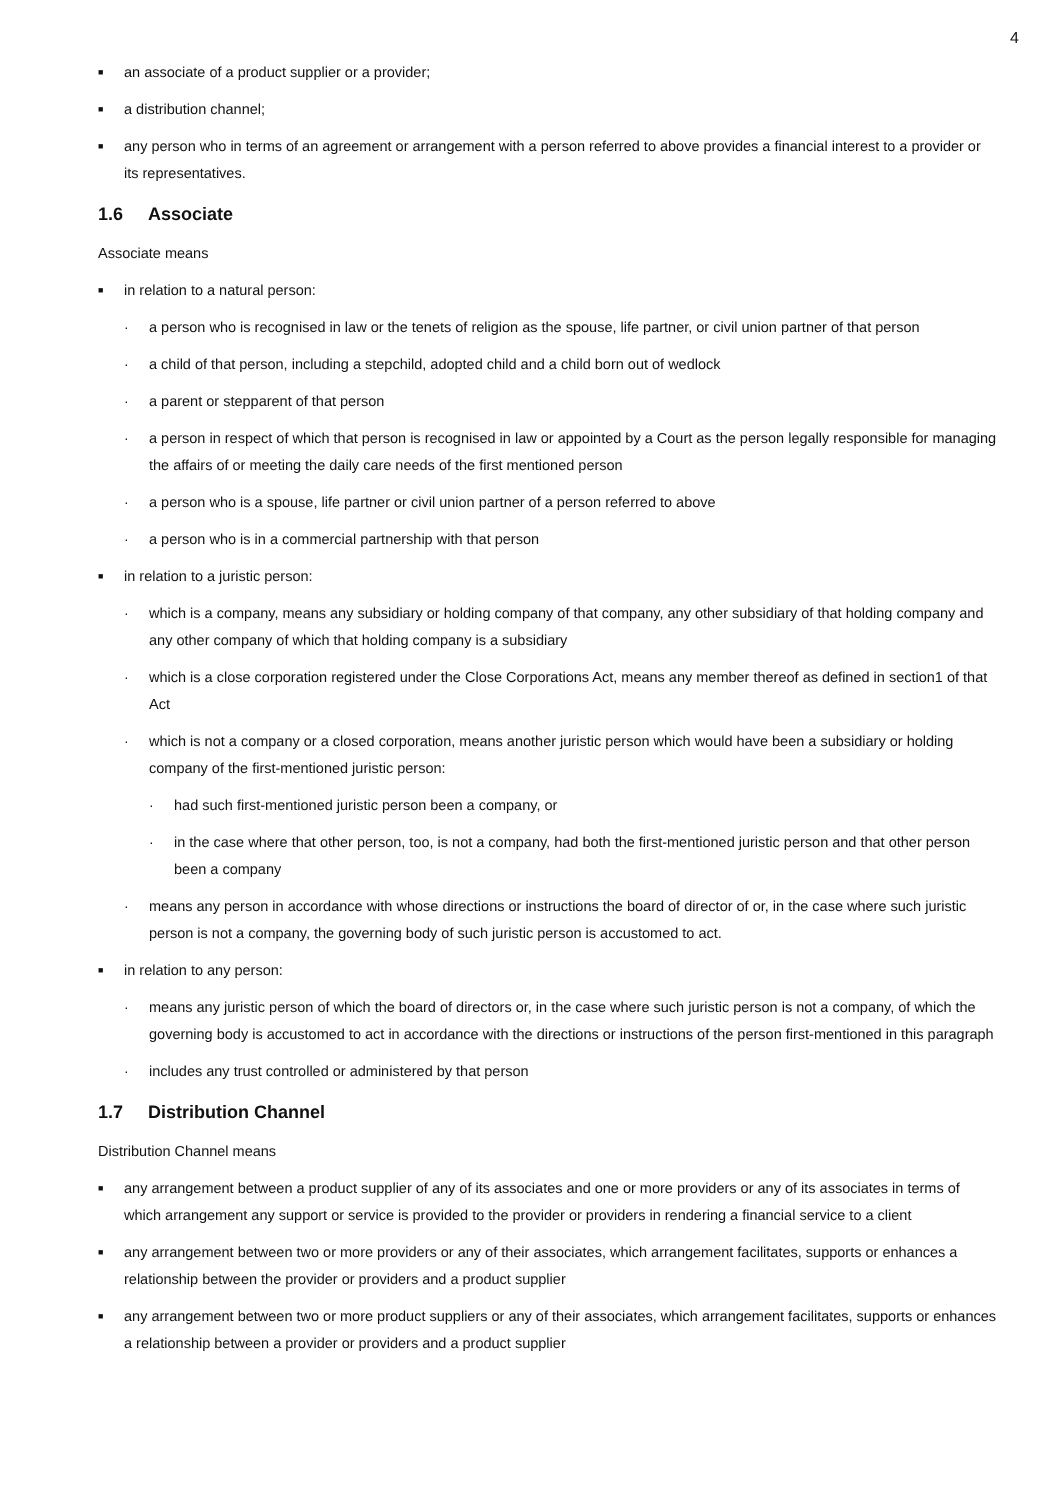4
■ an associate of a product supplier or a provider;
■ a distribution channel;
■ any person who in terms of an agreement or arrangement with a person referred to above provides a financial interest to a provider or its representatives.
1.6 Associate
Associate means
■ in relation to a natural person:
· a person who is recognised in law or the tenets of religion as the spouse, life partner, or civil union partner of that person
· a child of that person, including a stepchild, adopted child and a child born out of wedlock
· a parent or stepparent of that person
· a person in respect of which that person is recognised in law or appointed by a Court as the person legally responsible for managing the affairs of or meeting the daily care needs of the first mentioned person
· a person who is a spouse, life partner or civil union partner of a person referred to above
· a person who is in a commercial partnership with that person
■ in relation to a juristic person:
· which is a company, means any subsidiary or holding company of that company, any other subsidiary of that holding company and any other company of which that holding company is a subsidiary
· which is a close corporation registered under the Close Corporations Act, means any member thereof as defined in section1 of that Act
· which is not a company or a closed corporation, means another juristic person which would have been a subsidiary or holding company of the first-mentioned juristic person:
· had such first-mentioned juristic person been a company, or
· in the case where that other person, too, is not a company, had both the first-mentioned juristic person and that other person been a company
· means any person in accordance with whose directions or instructions the board of director of or, in the case where such juristic person is not a company, the governing body of such juristic person is accustomed to act.
■ in relation to any person:
· means any juristic person of which the board of directors or, in the case where such juristic person is not a company, of which the governing body is accustomed to act in accordance with the directions or instructions of the person first-mentioned in this paragraph
· includes any trust controlled or administered by that person
1.7 Distribution Channel
Distribution Channel means
■ any arrangement between a product supplier of any of its associates and one or more providers or any of its associates in terms of which arrangement any support or service is provided to the provider or providers in rendering a financial service to a client
■ any arrangement between two or more providers or any of their associates, which arrangement facilitates, supports or enhances a relationship between the provider or providers and a product supplier
■ any arrangement between two or more product suppliers or any of their associates, which arrangement facilitates, supports or enhances a relationship between a provider or providers and a product supplier